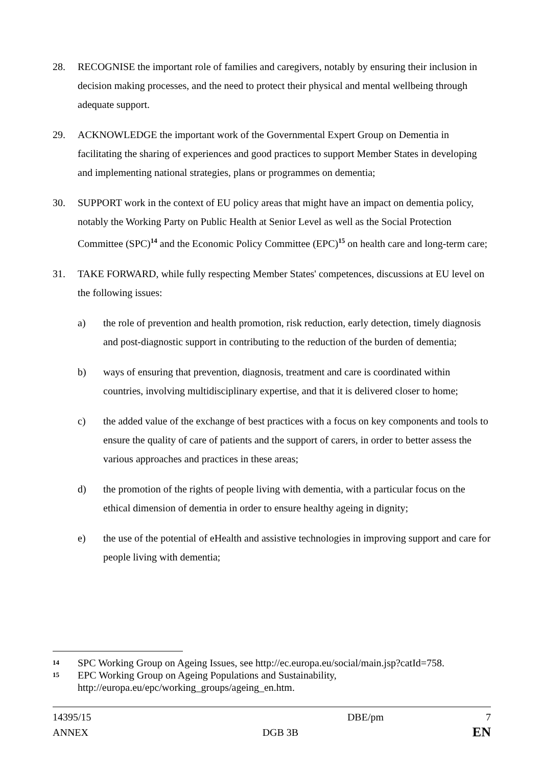28. RECOGNISE the important role of families and caregivers, notably by ensuring their inclusion in decision making processes, and the need to protect their physical and mental wellbeing through adequate support.
29. ACKNOWLEDGE the important work of the Governmental Expert Group on Dementia in facilitating the sharing of experiences and good practices to support Member States in developing and implementing national strategies, plans or programmes on dementia;
30. SUPPORT work in the context of EU policy areas that might have an impact on dementia policy, notably the Working Party on Public Health at Senior Level as well as the Social Protection Committee (SPC)<sup>14</sup> and the Economic Policy Committee (EPC)<sup>15</sup> on health care and long-term care;
31. TAKE FORWARD, while fully respecting Member States' competences, discussions at EU level on the following issues:
a) the role of prevention and health promotion, risk reduction, early detection, timely diagnosis and post-diagnostic support in contributing to the reduction of the burden of dementia;
b) ways of ensuring that prevention, diagnosis, treatment and care is coordinated within countries, involving multidisciplinary expertise, and that it is delivered closer to home;
c) the added value of the exchange of best practices with a focus on key components and tools to ensure the quality of care of patients and the support of carers, in order to better assess the various approaches and practices in these areas;
d) the promotion of the rights of people living with dementia, with a particular focus on the ethical dimension of dementia in order to ensure healthy ageing in dignity;
e) the use of the potential of eHealth and assistive technologies in improving support and care for people living with dementia;
14
SPC Working Group on Ageing Issues, see http://ec.europa.eu/social/main.jsp?catId=758.
15
EPC Working Group on Ageing Populations and Sustainability, http://europa.eu/epc/working_groups/ageing_en.htm.
14395/15 DBE/pm 7
ANNEX DGB 3B EN